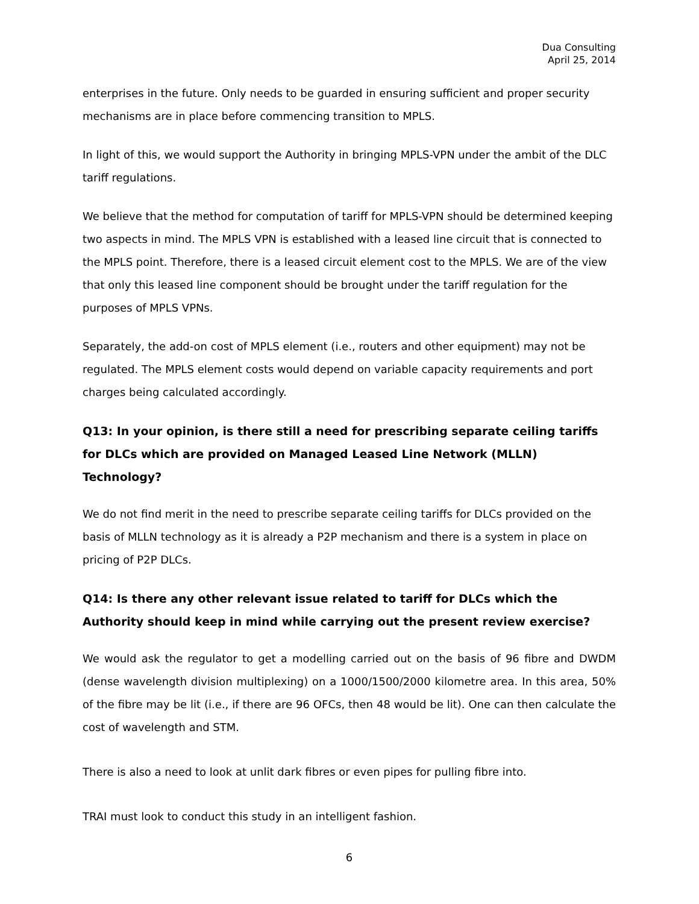Dua Consulting
April 25, 2014
enterprises in the future. Only needs to be guarded in ensuring sufficient and proper security mechanisms are in place before commencing transition to MPLS.
In light of this, we would support the Authority in bringing MPLS-VPN under the ambit of the DLC tariff regulations.
We believe that the method for computation of tariff for MPLS-VPN should be determined keeping two aspects in mind. The MPLS VPN is established with a leased line circuit that is connected to the MPLS point. Therefore, there is a leased circuit element cost to the MPLS. We are of the view that only this leased line component should be brought under the tariff regulation for the purposes of MPLS VPNs.
Separately, the add-on cost of MPLS element (i.e., routers and other equipment) may not be regulated. The MPLS element costs would depend on variable capacity requirements and port charges being calculated accordingly.
Q13: In your opinion, is there still a need for prescribing separate ceiling tariffs for DLCs which are provided on Managed Leased Line Network (MLLN) Technology?
We do not find merit in the need to prescribe separate ceiling tariffs for DLCs provided on the basis of MLLN technology as it is already a P2P mechanism and there is a system in place on pricing of P2P DLCs.
Q14: Is there any other relevant issue related to tariff for DLCs which the Authority should keep in mind while carrying out the present review exercise?
We would ask the regulator to get a modelling carried out on the basis of 96 fibre and DWDM (dense wavelength division multiplexing) on a 1000/1500/2000 kilometre area. In this area, 50% of the fibre may be lit (i.e., if there are 96 OFCs, then 48 would be lit). One can then calculate the cost of wavelength and STM.
There is also a need to look at unlit dark fibres or even pipes for pulling fibre into.
TRAI must look to conduct this study in an intelligent fashion.
6